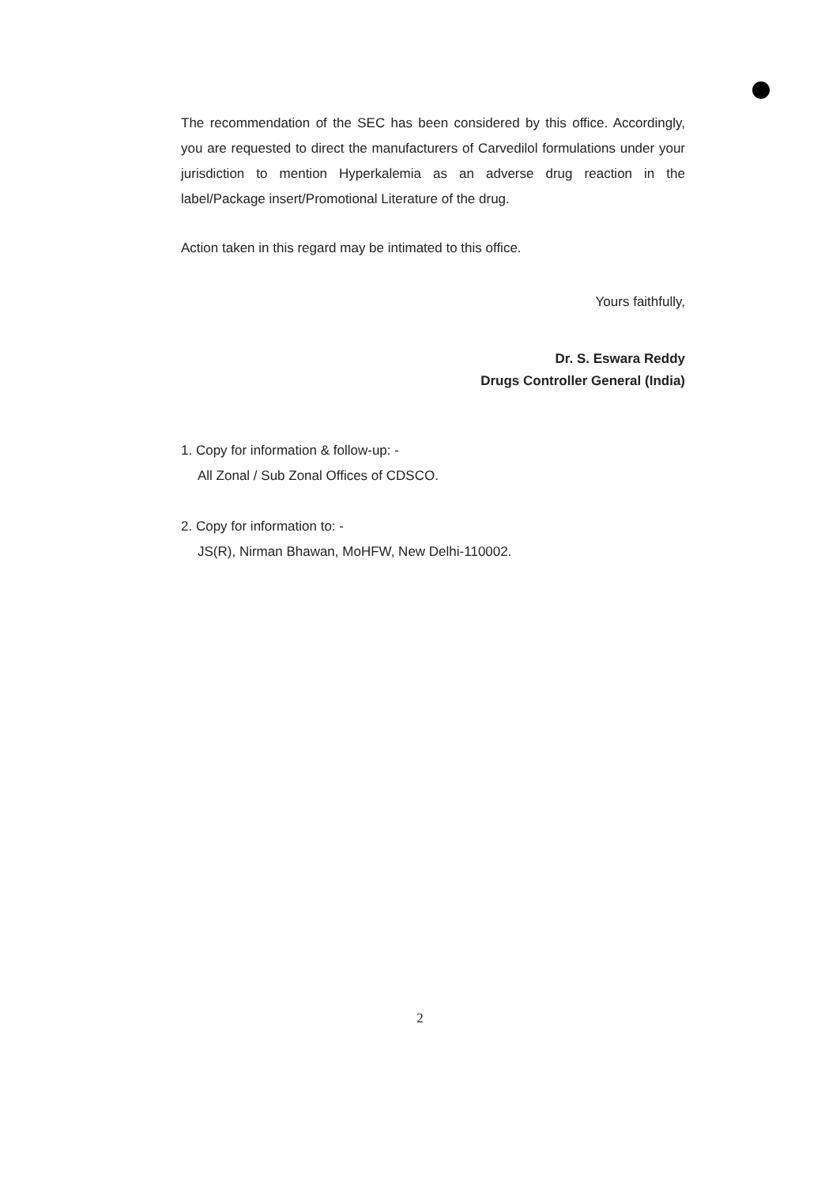The recommendation of the SEC has been considered by this office. Accordingly, you are requested to direct the manufacturers of Carvedilol formulations under your jurisdiction to mention Hyperkalemia as an adverse drug reaction in the label/Package insert/Promotional Literature of the drug.
Action taken in this regard may be intimated to this office.
Yours faithfully,
Dr. S. Eswara Reddy
Drugs Controller General (India)
1. Copy for information & follow-up: -
All Zonal / Sub Zonal Offices of CDSCO.
2. Copy for information to: -
JS(R), Nirman Bhawan, MoHFW, New Delhi-110002.
2